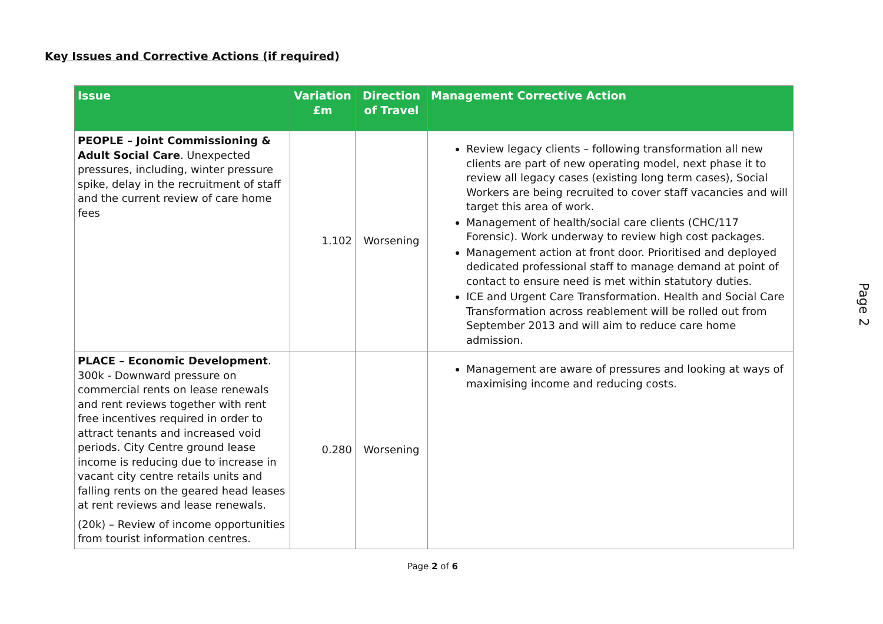Key Issues and Corrective Actions (if required)
| Issue | Variation £m | Direction of Travel | Management Corrective Action |
| --- | --- | --- | --- |
| PEOPLE – Joint Commissioning & Adult Social Care . Unexpected pressures, including, winter pressure spike, delay in the recruitment of staff and the current review of care home fees | 1.102 | Worsening | Review legacy clients – following transformation all new clients are part of new operating model, next phase it to review all legacy cases (existing long term cases), Social Workers are being recruited to cover staff vacancies and will target this area of work. Management of health/social care clients (CHC/117 Forensic). Work underway to review high cost packages. Management action at front door. Prioritised and deployed dedicated professional staff to manage demand at point of contact to ensure need is met within statutory duties. ICE and Urgent Care Transformation. Health and Social Care Transformation across reablement will be rolled out from September 2013 and will aim to reduce care home admission. |
| PLACE – Economic Development . 300k - Downward pressure on commercial rents on lease renewals and rent reviews together with rent free incentives required in order to attract tenants and increased void periods. City Centre ground lease income is reducing due to increase in vacant city centre retails units and falling rents on the geared head leases at rent reviews and lease renewals. (20k) – Review of income opportunities from tourist information centres. | 0.280 | Worsening | Management are aware of pressures and looking at ways of maximising income and reducing costs. |
Page 2 of 6
Page 2